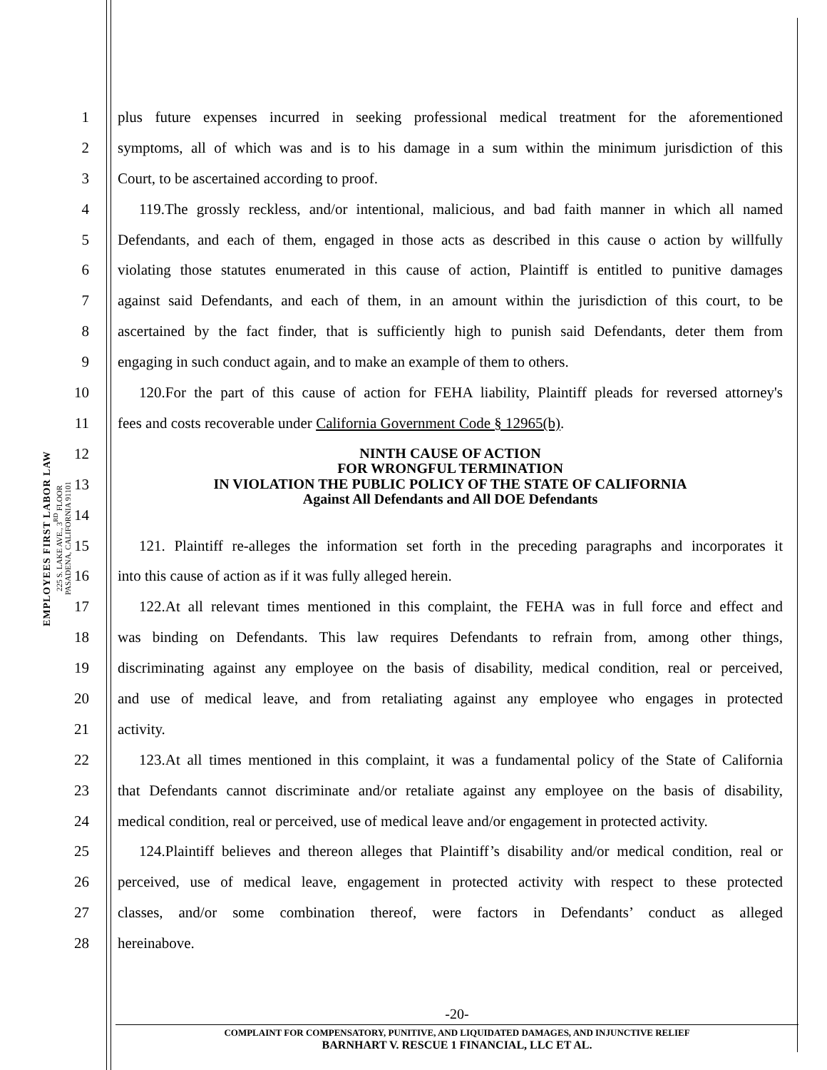EMPLOYEES FIRST LABOR LAW
225 S. LAKE AVE., 3<sup>RD</sup> FLOOR
PASADENA, CALIFORNIA 91101
1 plus future expenses incurred in seeking professional medical treatment for the aforementioned
2 symptoms, all of which was and is to his damage in a sum within the minimum jurisdiction of this
3 Court, to be ascertained according to proof.
4 119.The grossly reckless, and/or intentional, malicious, and bad faith manner in which all named
5 Defendants, and each of them, engaged in those acts as described in this cause o action by willfully
6 violating those statutes enumerated in this cause of action, Plaintiff is entitled to punitive damages
7 against said Defendants, and each of them, in an amount within the jurisdiction of this court, to be
8 ascertained by the fact finder, that is sufficiently high to punish said Defendants, deter them from
9 engaging in such conduct again, and to make an example of them to others.
10 120.For the part of this cause of action for FEHA liability, Plaintiff pleads for reversed attorney's
11 fees and costs recoverable under California Government Code § 12965(b).
12
13
14
NINTH CAUSE OF ACTION
FOR WRONGFUL TERMINATION
IN VIOLATION THE PUBLIC POLICY OF THE STATE OF CALIFORNIA
Against All Defendants and All DOE Defendants
15 121. Plaintiff re-alleges the information set forth in the preceding paragraphs and incorporates it
16 into this cause of action as if it was fully alleged herein.
17 122.At all relevant times mentioned in this complaint, the FEHA was in full force and effect and
18 was binding on Defendants. This law requires Defendants to refrain from, among other things,
19 discriminating against any employee on the basis of disability, medical condition, real or perceived,
20 and use of medical leave, and from retaliating against any employee who engages in protected
21 activity.
22 123.At all times mentioned in this complaint, it was a fundamental policy of the State of California
23 that Defendants cannot discriminate and/or retaliate against any employee on the basis of disability,
24 medical condition, real or perceived, use of medical leave and/or engagement in protected activity.
25 124.Plaintiff believes and thereon alleges that Plaintiff’s disability and/or medical condition, real or
26 perceived, use of medical leave, engagement in protected activity with respect to these protected
27 classes, and/or some combination thereof, were factors in Defendants’ conduct as alleged
28 hereinabove.
-20-
COMPLAINT FOR COMPENSATORY, PUNITIVE, AND LIQUIDATED DAMAGES, AND INJUNCTIVE RELIEF
BARNHART V. RESCUE 1 FINANCIAL, LLC ET AL.